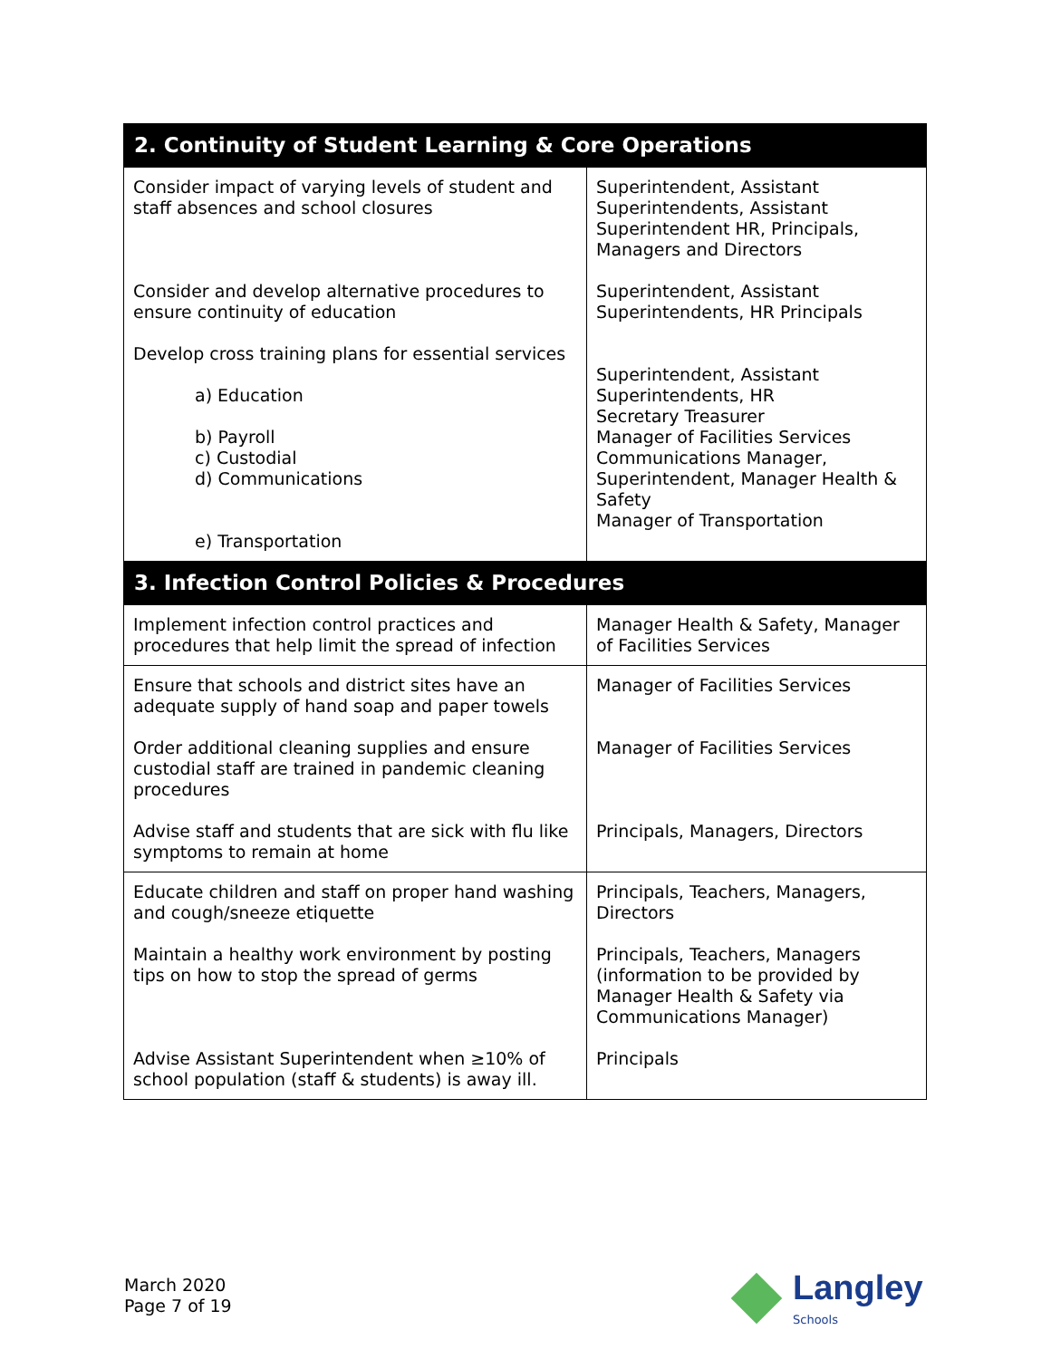| 2. Continuity of Student Learning & Core Operations | |
| --- | --- |
| Consider impact of varying levels of student and staff absences and school closures Consider and develop alternative procedures to ensure continuity of education Develop cross training plans for essential services a) Education b) Payroll c) Custodial d) Communications e) Transportation | Superintendent, Assistant Superintendents, Assistant Superintendent HR, Principals, Managers and Directors Superintendent, Assistant Superintendents, HR Principals Superintendent, Assistant Superintendents, HR Secretary Treasurer Manager of Facilities Services Communications Manager, Superintendent, Manager Health & Safety Manager of Transportation |
| 3. Infection Control Policies & Procedures | |
| Implement infection control practices and procedures that help limit the spread of infection | Manager Health & Safety, Manager of Facilities Services |
| Ensure that schools and district sites have an adequate supply of hand soap and paper towels Order additional cleaning supplies and ensure custodial staff are trained in pandemic cleaning procedures Advise staff and students that are sick with flu like symptoms to remain at home | Manager of Facilities Services Manager of Facilities Services Principals, Managers, Directors |
| Educate children and staff on proper hand washing and cough/sneeze etiquette Maintain a healthy work environment by posting tips on how to stop the spread of germs Advise Assistant Superintendent when ≥10% of school population (staff & students) is away ill. | Principals, Teachers, Managers, Directors Principals, Teachers, Managers (information to be provided by Manager Health & Safety via Communications Manager) Principals |
March 2020
Page 7 of 19
Langley
Schools